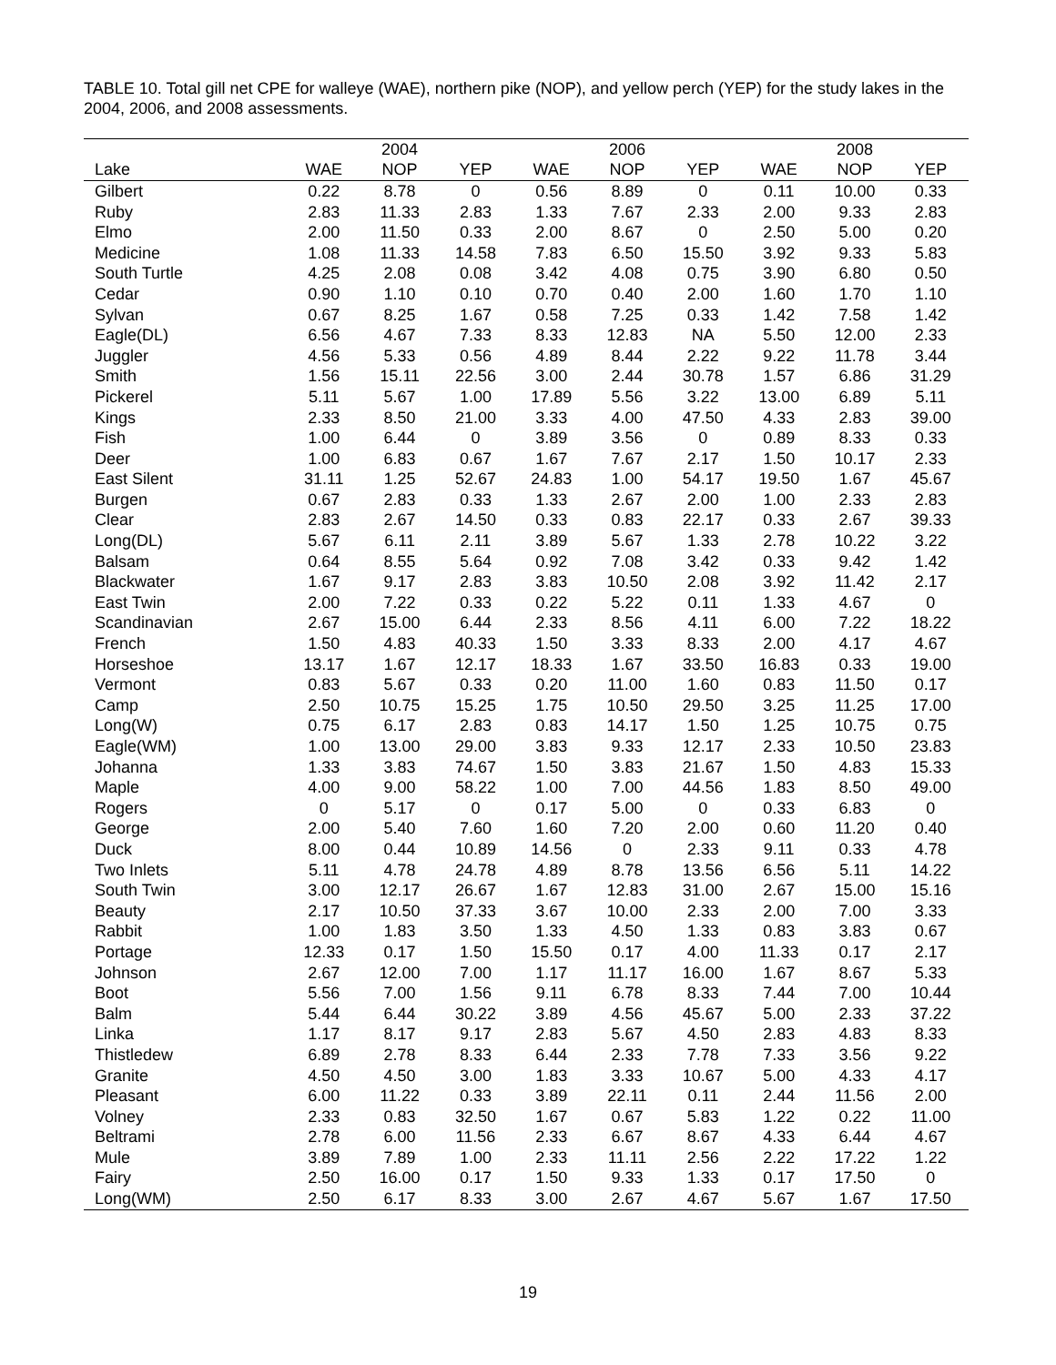TABLE 10. Total gill net CPE for walleye (WAE), northern pike (NOP), and yellow perch (YEP) for the study lakes in the 2004, 2006, and 2008 assessments.
| | 2004 | | | 2006 | | | 2008 | | |
| --- | --- | --- | --- | --- | --- | --- | --- | --- | --- |
| Lake | WAE | NOP | YEP | WAE | NOP | YEP | WAE | NOP | YEP |
| Gilbert | 0.22 | 8.78 | 0 | 0.56 | 8.89 | 0 | 0.11 | 10.00 | 0.33 |
| Ruby | 2.83 | 11.33 | 2.83 | 1.33 | 7.67 | 2.33 | 2.00 | 9.33 | 2.83 |
| Elmo | 2.00 | 11.50 | 0.33 | 2.00 | 8.67 | 0 | 2.50 | 5.00 | 0.20 |
| Medicine | 1.08 | 11.33 | 14.58 | 7.83 | 6.50 | 15.50 | 3.92 | 9.33 | 5.83 |
| South Turtle | 4.25 | 2.08 | 0.08 | 3.42 | 4.08 | 0.75 | 3.90 | 6.80 | 0.50 |
| Cedar | 0.90 | 1.10 | 0.10 | 0.70 | 0.40 | 2.00 | 1.60 | 1.70 | 1.10 |
| Sylvan | 0.67 | 8.25 | 1.67 | 0.58 | 7.25 | 0.33 | 1.42 | 7.58 | 1.42 |
| Eagle(DL) | 6.56 | 4.67 | 7.33 | 8.33 | 12.83 | NA | 5.50 | 12.00 | 2.33 |
| Juggler | 4.56 | 5.33 | 0.56 | 4.89 | 8.44 | 2.22 | 9.22 | 11.78 | 3.44 |
| Smith | 1.56 | 15.11 | 22.56 | 3.00 | 2.44 | 30.78 | 1.57 | 6.86 | 31.29 |
| Pickerel | 5.11 | 5.67 | 1.00 | 17.89 | 5.56 | 3.22 | 13.00 | 6.89 | 5.11 |
| Kings | 2.33 | 8.50 | 21.00 | 3.33 | 4.00 | 47.50 | 4.33 | 2.83 | 39.00 |
| Fish | 1.00 | 6.44 | 0 | 3.89 | 3.56 | 0 | 0.89 | 8.33 | 0.33 |
| Deer | 1.00 | 6.83 | 0.67 | 1.67 | 7.67 | 2.17 | 1.50 | 10.17 | 2.33 |
| East Silent | 31.11 | 1.25 | 52.67 | 24.83 | 1.00 | 54.17 | 19.50 | 1.67 | 45.67 |
| Burgen | 0.67 | 2.83 | 0.33 | 1.33 | 2.67 | 2.00 | 1.00 | 2.33 | 2.83 |
| Clear | 2.83 | 2.67 | 14.50 | 0.33 | 0.83 | 22.17 | 0.33 | 2.67 | 39.33 |
| Long(DL) | 5.67 | 6.11 | 2.11 | 3.89 | 5.67 | 1.33 | 2.78 | 10.22 | 3.22 |
| Balsam | 0.64 | 8.55 | 5.64 | 0.92 | 7.08 | 3.42 | 0.33 | 9.42 | 1.42 |
| Blackwater | 1.67 | 9.17 | 2.83 | 3.83 | 10.50 | 2.08 | 3.92 | 11.42 | 2.17 |
| East Twin | 2.00 | 7.22 | 0.33 | 0.22 | 5.22 | 0.11 | 1.33 | 4.67 | 0 |
| Scandinavian | 2.67 | 15.00 | 6.44 | 2.33 | 8.56 | 4.11 | 6.00 | 7.22 | 18.22 |
| French | 1.50 | 4.83 | 40.33 | 1.50 | 3.33 | 8.33 | 2.00 | 4.17 | 4.67 |
| Horseshoe | 13.17 | 1.67 | 12.17 | 18.33 | 1.67 | 33.50 | 16.83 | 0.33 | 19.00 |
| Vermont | 0.83 | 5.67 | 0.33 | 0.20 | 11.00 | 1.60 | 0.83 | 11.50 | 0.17 |
| Camp | 2.50 | 10.75 | 15.25 | 1.75 | 10.50 | 29.50 | 3.25 | 11.25 | 17.00 |
| Long(W) | 0.75 | 6.17 | 2.83 | 0.83 | 14.17 | 1.50 | 1.25 | 10.75 | 0.75 |
| Eagle(WM) | 1.00 | 13.00 | 29.00 | 3.83 | 9.33 | 12.17 | 2.33 | 10.50 | 23.83 |
| Johanna | 1.33 | 3.83 | 74.67 | 1.50 | 3.83 | 21.67 | 1.50 | 4.83 | 15.33 |
| Maple | 4.00 | 9.00 | 58.22 | 1.00 | 7.00 | 44.56 | 1.83 | 8.50 | 49.00 |
| Rogers | 0 | 5.17 | 0 | 0.17 | 5.00 | 0 | 0.33 | 6.83 | 0 |
| George | 2.00 | 5.40 | 7.60 | 1.60 | 7.20 | 2.00 | 0.60 | 11.20 | 0.40 |
| Duck | 8.00 | 0.44 | 10.89 | 14.56 | 0 | 2.33 | 9.11 | 0.33 | 4.78 |
| Two Inlets | 5.11 | 4.78 | 24.78 | 4.89 | 8.78 | 13.56 | 6.56 | 5.11 | 14.22 |
| South Twin | 3.00 | 12.17 | 26.67 | 1.67 | 12.83 | 31.00 | 2.67 | 15.00 | 15.16 |
| Beauty | 2.17 | 10.50 | 37.33 | 3.67 | 10.00 | 2.33 | 2.00 | 7.00 | 3.33 |
| Rabbit | 1.00 | 1.83 | 3.50 | 1.33 | 4.50 | 1.33 | 0.83 | 3.83 | 0.67 |
| Portage | 12.33 | 0.17 | 1.50 | 15.50 | 0.17 | 4.00 | 11.33 | 0.17 | 2.17 |
| Johnson | 2.67 | 12.00 | 7.00 | 1.17 | 11.17 | 16.00 | 1.67 | 8.67 | 5.33 |
| Boot | 5.56 | 7.00 | 1.56 | 9.11 | 6.78 | 8.33 | 7.44 | 7.00 | 10.44 |
| Balm | 5.44 | 6.44 | 30.22 | 3.89 | 4.56 | 45.67 | 5.00 | 2.33 | 37.22 |
| Linka | 1.17 | 8.17 | 9.17 | 2.83 | 5.67 | 4.50 | 2.83 | 4.83 | 8.33 |
| Thistledew | 6.89 | 2.78 | 8.33 | 6.44 | 2.33 | 7.78 | 7.33 | 3.56 | 9.22 |
| Granite | 4.50 | 4.50 | 3.00 | 1.83 | 3.33 | 10.67 | 5.00 | 4.33 | 4.17 |
| Pleasant | 6.00 | 11.22 | 0.33 | 3.89 | 22.11 | 0.11 | 2.44 | 11.56 | 2.00 |
| Volney | 2.33 | 0.83 | 32.50 | 1.67 | 0.67 | 5.83 | 1.22 | 0.22 | 11.00 |
| Beltrami | 2.78 | 6.00 | 11.56 | 2.33 | 6.67 | 8.67 | 4.33 | 6.44 | 4.67 |
| Mule | 3.89 | 7.89 | 1.00 | 2.33 | 11.11 | 2.56 | 2.22 | 17.22 | 1.22 |
| Fairy | 2.50 | 16.00 | 0.17 | 1.50 | 9.33 | 1.33 | 0.17 | 17.50 | 0 |
| Long(WM) | 2.50 | 6.17 | 8.33 | 3.00 | 2.67 | 4.67 | 5.67 | 1.67 | 17.50 |
19